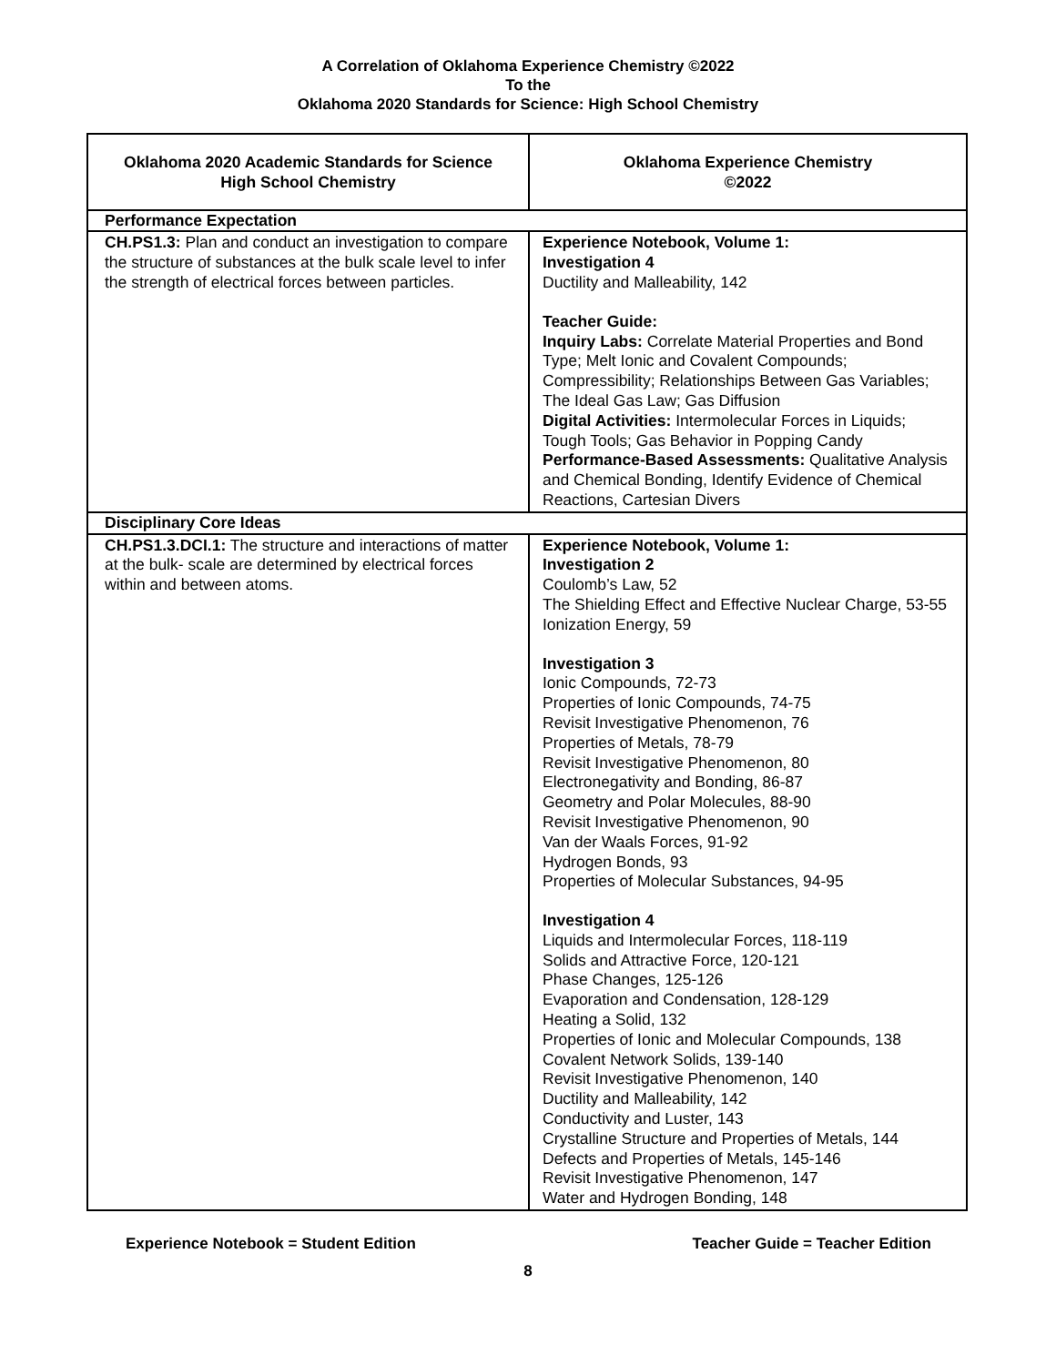A Correlation of Oklahoma Experience Chemistry ©2022
To the
Oklahoma 2020 Standards for Science: High School Chemistry
| Oklahoma 2020 Academic Standards for Science High School Chemistry | Oklahoma Experience Chemistry ©2022 |
| --- | --- |
| Performance Expectation | |
| CH.PS1.3: Plan and conduct an investigation to compare the structure of substances at the bulk scale level to infer the strength of electrical forces between particles. | Experience Notebook, Volume 1: Investigation 4 Ductility and Malleability, 142 Teacher Guide: Inquiry Labs: Correlate Material Properties and Bond Type; Melt Ionic and Covalent Compounds; Compressibility; Relationships Between Gas Variables; The Ideal Gas Law; Gas Diffusion Digital Activities: Intermolecular Forces in Liquids; Tough Tools; Gas Behavior in Popping Candy Performance-Based Assessments: Qualitative Analysis and Chemical Bonding, Identify Evidence of Chemical Reactions, Cartesian Divers |
| Disciplinary Core Ideas | |
| CH.PS1.3.DCI.1: The structure and interactions of matter at the bulk- scale are determined by electrical forces within and between atoms. | Experience Notebook, Volume 1: Investigation 2 Coulomb’s Law, 52 The Shielding Effect and Effective Nuclear Charge, 53-55 Ionization Energy, 59 Investigation 3 Ionic Compounds, 72-73 Properties of Ionic Compounds, 74-75 Revisit Investigative Phenomenon, 76 Properties of Metals, 78-79 Revisit Investigative Phenomenon, 80 Electronegativity and Bonding, 86-87 Geometry and Polar Molecules, 88-90 Revisit Investigative Phenomenon, 90 Van der Waals Forces, 91-92 Hydrogen Bonds, 93 Properties of Molecular Substances, 94-95 Investigation 4 Liquids and Intermolecular Forces, 118-119 Solids and Attractive Force, 120-121 Phase Changes, 125-126 Evaporation and Condensation, 128-129 Heating a Solid, 132 Properties of Ionic and Molecular Compounds, 138 Covalent Network Solids, 139-140 Revisit Investigative Phenomenon, 140 Ductility and Malleability, 142 Conductivity and Luster, 143 Crystalline Structure and Properties of Metals, 144 Defects and Properties of Metals, 145-146 Revisit Investigative Phenomenon, 147 Water and Hydrogen Bonding, 148 |
Experience Notebook = Student Edition Teacher Guide = Teacher Edition
8